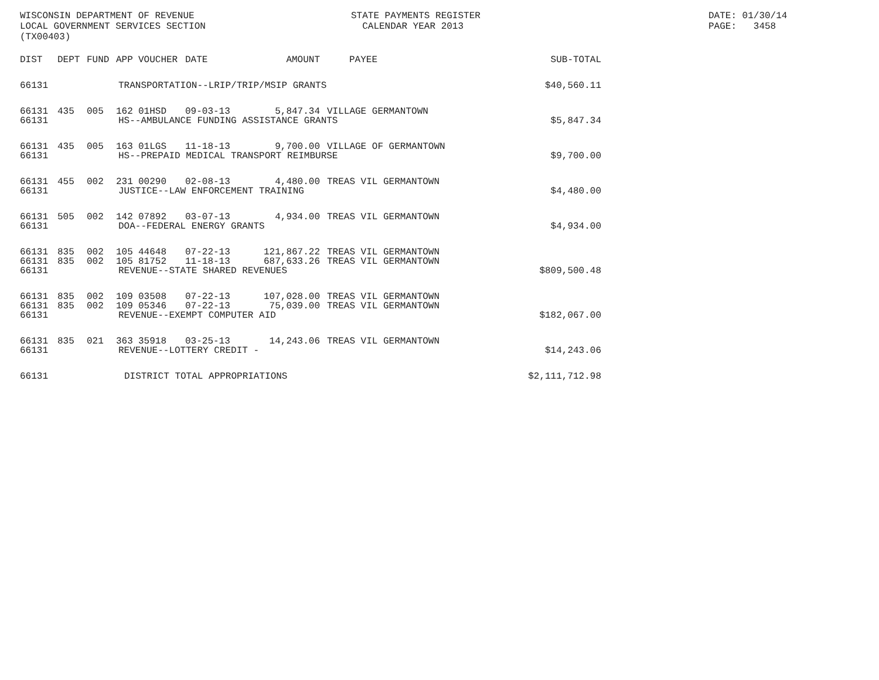WISCONSIN DEPARTMENT OF REVENUE LOCAL GOVERNMENT SERVICES SECTION (TX00403)
STATE PAYMENTS REGISTER CALENDAR YEAR 2013
DATE: 01/30/14 PAGE: 3458
| DIST | DEPT | FUND | APP | VOUCHER | DATE | AMOUNT | PAYEE | SUB-TOTAL |
| --- | --- | --- | --- | --- | --- | --- | --- | --- |
| 66131 | TRANSPORTATION--LRIP/TRIP/MSIP GRANTS | | | | | | | $40,560.11 |
| 66131 | 435 | 005 | 162 | 01HSD | 09-03-13 | 5,847.34 | VILLAGE GERMANTOWN | |
| 66131 | HS--AMBULANCE FUNDING ASSISTANCE GRANTS | | | | | | | $5,847.34 |
| 66131 | 435 | 005 | 163 | 01LGS | 11-18-13 | 9,700.00 | VILLAGE OF GERMANTOWN | |
| 66131 | HS--PREPAID MEDICAL TRANSPORT REIMBURSE | | | | | | | $9,700.00 |
| 66131 | 455 | 002 | 231 | 00290 | 02-08-13 | 4,480.00 | TREAS VIL GERMANTOWN | |
| 66131 | JUSTICE--LAW ENFORCEMENT TRAINING | | | | | | | $4,480.00 |
| 66131 | 505 | 002 | 142 | 07892 | 03-07-13 | 4,934.00 | TREAS VIL GERMANTOWN | |
| 66131 | DOA--FEDERAL ENERGY GRANTS | | | | | | | $4,934.00 |
| 66131 | 835 | 002 | 105 | 44648 | 07-22-13 | 121,867.22 | TREAS VIL GERMANTOWN | |
| 66131 | 835 | 002 | 105 | 81752 | 11-18-13 | 687,633.26 | TREAS VIL GERMANTOWN | |
| 66131 | REVENUE--STATE SHARED REVENUES | | | | | | | $809,500.48 |
| 66131 | 835 | 002 | 109 | 03508 | 07-22-13 | 107,028.00 | TREAS VIL GERMANTOWN | |
| 66131 | 835 | 002 | 109 | 05346 | 07-22-13 | 75,039.00 | TREAS VIL GERMANTOWN | |
| 66131 | REVENUE--EXEMPT COMPUTER AID | | | | | | | $182,067.00 |
| 66131 | 835 | 021 | 363 | 35918 | 03-25-13 | 14,243.06 | TREAS VIL GERMANTOWN | |
| 66131 | REVENUE--LOTTERY CREDIT - | | | | | | | $14,243.06 |
| 66131 | DISTRICT TOTAL APPROPRIATIONS | | | | | | | $2,111,712.98 |